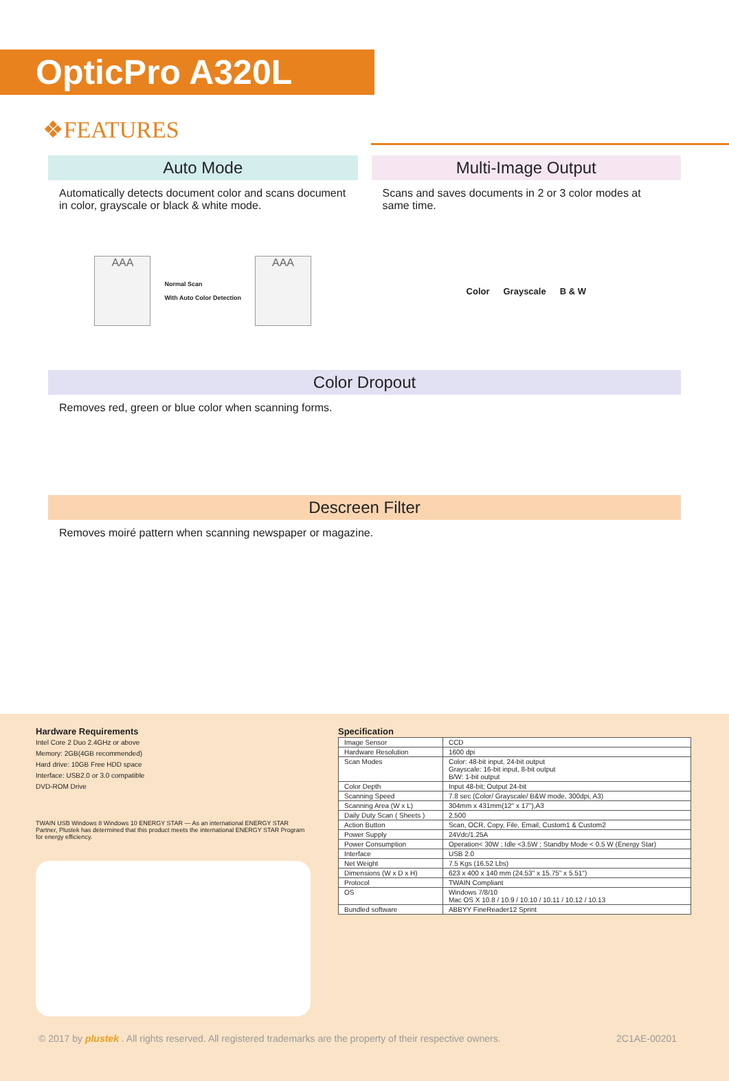OpticPro A320L
❖FEATURES
Auto Mode
Automatically detects document color and scans document in color, grayscale or black & white mode.
AAA
Normal Scan
With Auto Color Detection
AAA
Multi-Image Output
Scans and saves documents in 2 or 3 color modes at same time.
Color Grayscale B & W
Color Dropout
Removes red, green or blue color when scanning forms.
Descreen Filter
Removes moiré pattern when scanning newspaper or magazine.
Hardware Requirements
Intel Core 2 Duo 2.4GHz or above
Memory: 2GB(4GB recommended)
Hard drive: 10GB Free HDD space
Interface: USB2.0 or 3.0 compatible
DVD-ROM Drive
TWAIN USB Windows 8 Windows 10 ENERGY STAR — As an international ENERGY STAR Partner, Plustek has determined that this product meets the international ENERGY STAR Program for energy efficiency.
Specification
| Image Sensor | CCD |
| Hardware Resolution | 1600 dpi |
| Scan Modes | Color: 48-bit input, 24-bit output Grayscale: 16-bit input, 8-bit output B/W: 1-bit output |
| Color Depth | Input 48-bit; Output 24-bit |
| Scanning Speed | 7.8 sec (Color/ Grayscale/ B&W mode, 300dpi, A3) |
| Scanning Area (W x L) | 304mm x 431mm(12" x 17"),A3 |
| Daily Duty Scan ( Sheets ) | 2,500 |
| Action Button | Scan, OCR, Copy, File, Email, Custom1 & Custom2 |
| Power Supply | 24Vdc/1.25A |
| Power Consumption | Operation< 30W ; Idle <3.5W ; Standby Mode < 0.5 W (Energy Star) |
| Interface | USB 2.0 |
| Net Weight | 7.5 Kgs (16.52 Lbs) |
| Dimensions (W x D x H) | 623 x 400 x 140 mm (24.53" x 15.75" x 5.51") |
| Protocol | TWAIN Compliant |
| OS | Windows 7/8/10 Mac OS X 10.8 / 10.9 / 10.10 / 10.11 / 10.12 / 10.13 |
| Bundled software | ABBYY FineReader12 Sprint |
© 2017 by plustek . All rights reserved. All registered trademarks are the property of their respective owners. 2C1AE-00201